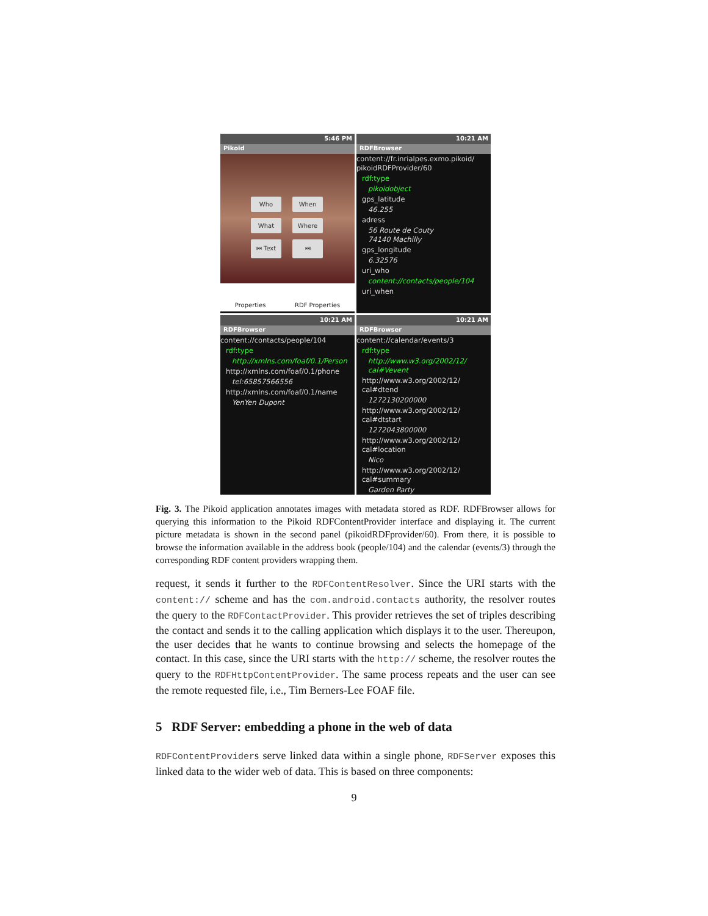5:46 PM
Pikoid
Who When What Where ⏮ Text ⏭
Properties RDF Properties
10:21 AM
RDFBrowser
content://fr.inrialpes.exmo.pikoid/ pikoidRDFProvider/60
rdf:type
pikoidobject
gps_latitude
46.255
adress
56 Route de Couty
74140 Machilly
gps_longitude
6.32576
uri_who
content://contacts/people/104
uri_when
10:21 AM
RDFBrowser
content://contacts/people/104
rdf:type
http://xmlns.com/foaf/0.1/Person
http://xmlns.com/foaf/0.1/phone
tel:65857566556
http://xmlns.com/foaf/0.1/name
YenYen Dupont
10:21 AM
RDFBrowser
content://calendar/events/3
rdf:type
http://www.w3.org/2002/12/ cal#Vevent
http://www.w3.org/2002/12/ cal#dtend
1272130200000
http://www.w3.org/2002/12/ cal#dtstart
1272043800000
http://www.w3.org/2002/12/ cal#location
Nico
http://www.w3.org/2002/12/ cal#summary
Garden Party
Fig. 3. The Pikoid application annotates images with metadata stored as RDF. RDFBrowser allows for querying this information to the Pikoid RDFContentProvider interface and displaying it. The current picture metadata is shown in the second panel (pikoidRDFprovider/60). From there, it is possible to browse the information available in the address book (people/104) and the calendar (events/3) through the corresponding RDF content providers wrapping them.
request, it sends it further to the RDFContentResolver. Since the URI starts with the content:// scheme and has the com.android.contacts authority, the resolver routes the query to the RDFContactProvider. This provider retrieves the set of triples describing the contact and sends it to the calling application which displays it to the user. Thereupon, the user decides that he wants to continue browsing and selects the homepage of the contact. In this case, since the URI starts with the http:// scheme, the resolver routes the query to the RDFHttpContentProvider. The same process repeats and the user can see the remote requested file, i.e., Tim Berners-Lee FOAF file.
5 RDF Server: embedding a phone in the web of data
RDFContentProviders serve linked data within a single phone, RDFServer exposes this linked data to the wider web of data. This is based on three components:
9